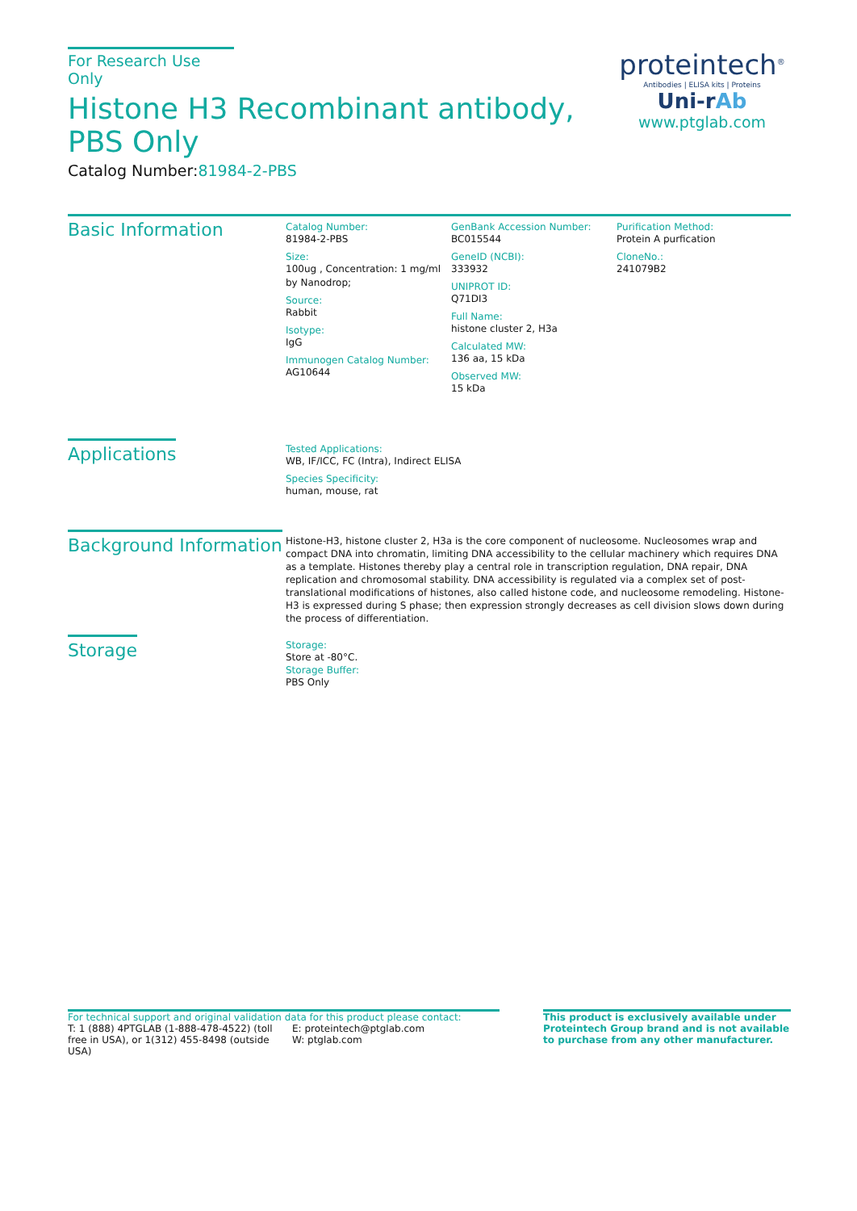For Research Use Only
Histone H3 Recombinant antibody, PBS Only
Catalog Number:81984-2-PBS
proteintech<sup>®</sup>
Antibodies | ELISA kits | Proteins
Uni-rAb
www.ptglab.com
Basic Information
Catalog Number:
81984-2-PBS
Size:
100ug , Concentration: 1 mg/ml by Nanodrop;
Source:
Rabbit
Isotype:
IgG
Immunogen Catalog Number:
AG10644
GenBank Accession Number:
BC015544
GeneID (NCBI):
333932
UNIPROT ID:
Q71DI3
Full Name:
histone cluster 2, H3a
Calculated MW:
136 aa, 15 kDa
Observed MW:
15 kDa
Purification Method:
Protein A purfication
CloneNo.:
241079B2
Applications
Tested Applications:
WB, IF/ICC, FC (Intra), Indirect ELISA
Species Specificity:
human, mouse, rat
Background Information
Histone-H3, histone cluster 2, H3a is the core component of nucleosome. Nucleosomes wrap and compact DNA into chromatin, limiting DNA accessibility to the cellular machinery which requires DNA as a template. Histones thereby play a central role in transcription regulation, DNA repair, DNA replication and chromosomal stability. DNA accessibility is regulated via a complex set of post-translational modifications of histones, also called histone code, and nucleosome remodeling. Histone-H3 is expressed during S phase; then expression strongly decreases as cell division slows down during the process of differentiation.
Storage
Storage:
Store at -80°C.
Storage Buffer:
PBS Only
For technical support and original validation data for this product please contact:
T: 1 (888) 4PTGLAB (1-888-478-4522) (toll free in USA), or 1(312) 455-8498 (outside USA)
E: proteintech@ptglab.com
W: ptglab.com
This product is exclusively available under Proteintech Group brand and is not available to purchase from any other manufacturer.